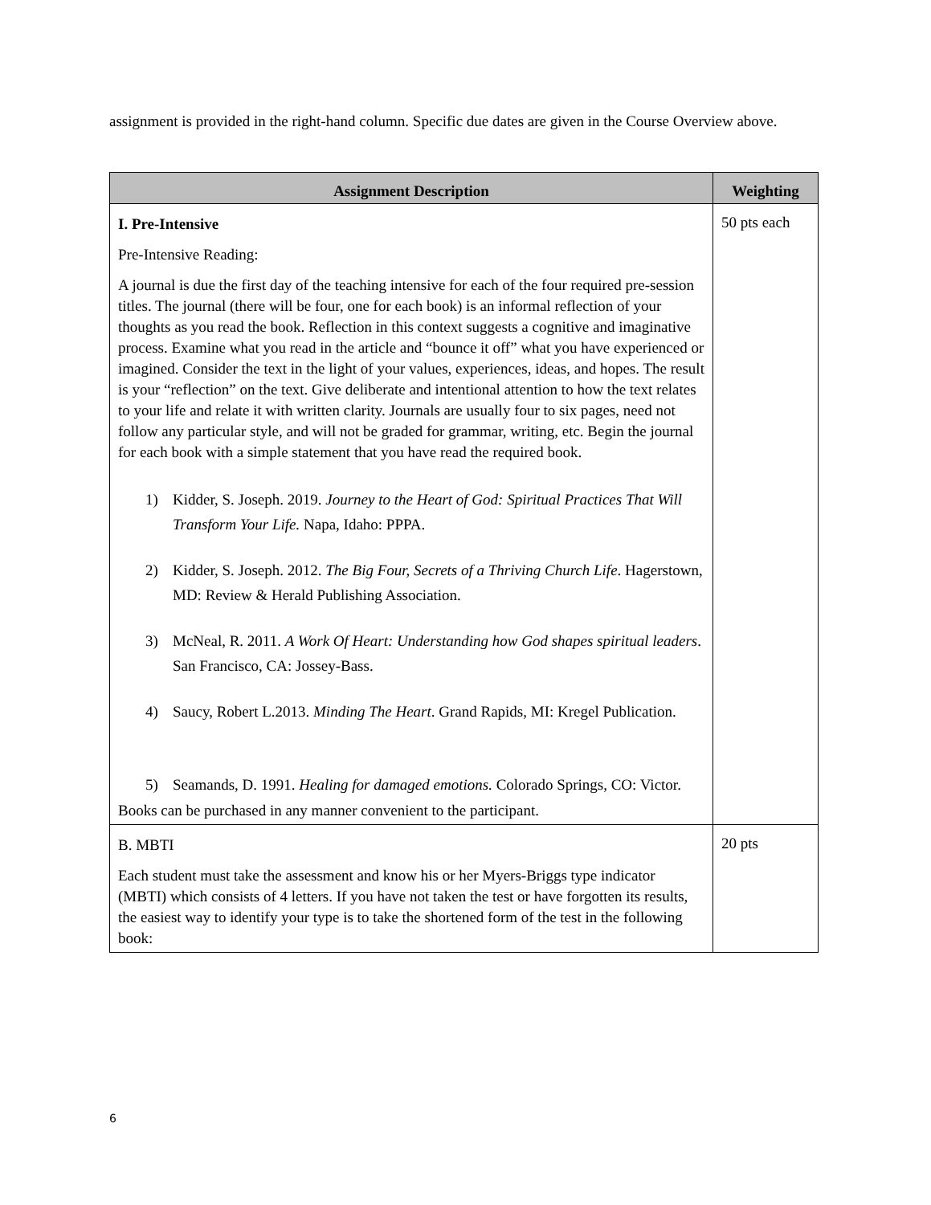assignment is provided in the right-hand column. Specific due dates are given in the Course Overview above.
| Assignment Description | Weighting |
| --- | --- |
| I. Pre-Intensive Pre-Intensive Reading: A journal is due the first day of the teaching intensive for each of the four required pre-session titles. The journal (there will be four, one for each book) is an informal reflection of your thoughts as you read the book. Reflection in this context suggests a cognitive and imaginative process. Examine what you read in the article and “bounce it off” what you have experienced or imagined. Consider the text in the light of your values, experiences, ideas, and hopes. The result is your “reflection” on the text. Give deliberate and intentional attention to how the text relates to your life and relate it with written clarity. Journals are usually four to six pages, need not follow any particular style, and will not be graded for grammar, writing, etc. Begin the journal for each book with a simple statement that you have read the required book. 1) Kidder, S. Joseph. 2019. Journey to the Heart of God: Spiritual Practices That Will Transform Your Life. Napa, Idaho: PPPA. 2) Kidder, S. Joseph. 2012. The Big Four, Secrets of a Thriving Church Life . Hagerstown, MD: Review & Herald Publishing Association. 3) McNeal, R. 2011. A Work Of Heart: Understanding how God shapes spiritual leaders . San Francisco, CA: Jossey-Bass. 4) Saucy, Robert L.2013. Minding The Heart . Grand Rapids, MI: Kregel Publication. 5) Seamands, D. 1991. Healing for damaged emotions. Colorado Springs, CO: Victor. Books can be purchased in any manner convenient to the participant. | 50 pts each |
| B. MBTI Each student must take the assessment and know his or her Myers-Briggs type indicator (MBTI) which consists of 4 letters. If you have not taken the test or have forgotten its results, the easiest way to identify your type is to take the shortened form of the test in the following book: | 20 pts |
6